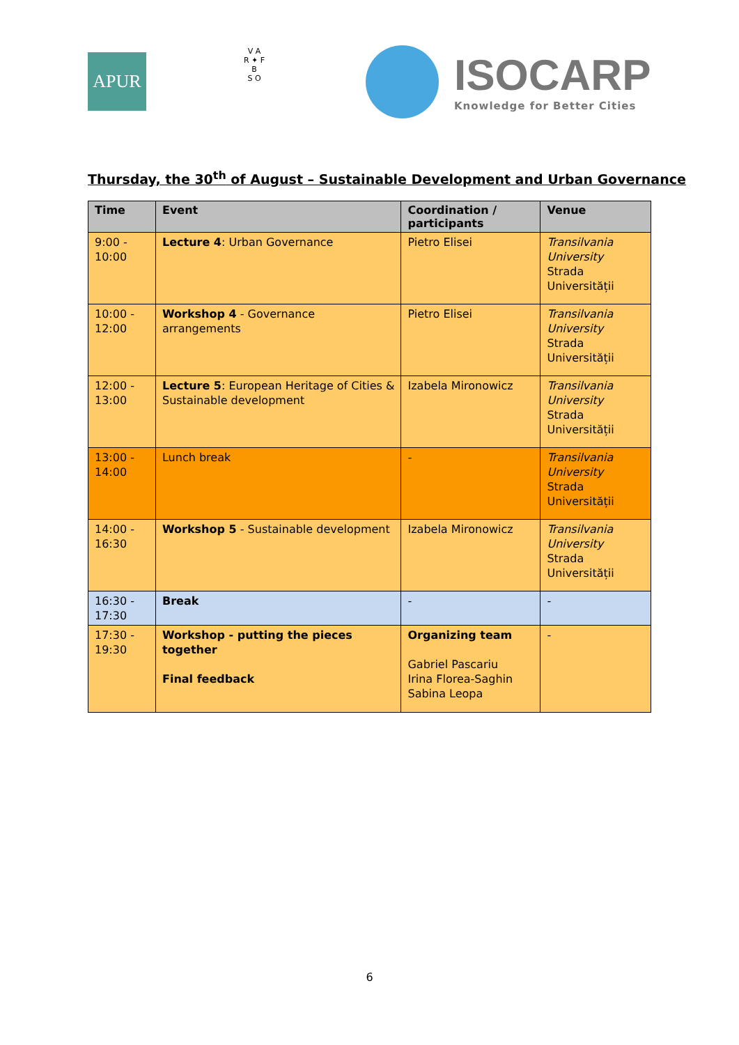APUR
V A
R ✦ F
B
S O
ISOCARP
Knowledge for Better Cities
Thursday, the 30<sup>th</sup> of August – Sustainable Development and Urban Governance
| Time | Event | Coordination / participants | Venue |
| --- | --- | --- | --- |
| 9:00 - 10:00 | Lecture 4 : Urban Governance | Pietro Elisei | Transilvania University Strada Universității |
| 10:00 - 12:00 | Workshop 4 - Governance arrangements | Pietro Elisei | Transilvania University Strada Universității |
| 12:00 - 13:00 | Lecture 5 : European Heritage of Cities & Sustainable development | Izabela Mironowicz | Transilvania University Strada Universității |
| 13:00 - 14:00 | Lunch break | - | Transilvania University Strada Universității |
| 14:00 - 16:30 | Workshop 5 - Sustainable development | Izabela Mironowicz | Transilvania University Strada Universității |
| 16:30 - 17:30 | Break | - | - |
| 17:30 - 19:30 | Workshop - putting the pieces together Final feedback | Organizing team Gabriel Pascariu Irina Florea-Saghin Sabina Leopa | - |
6